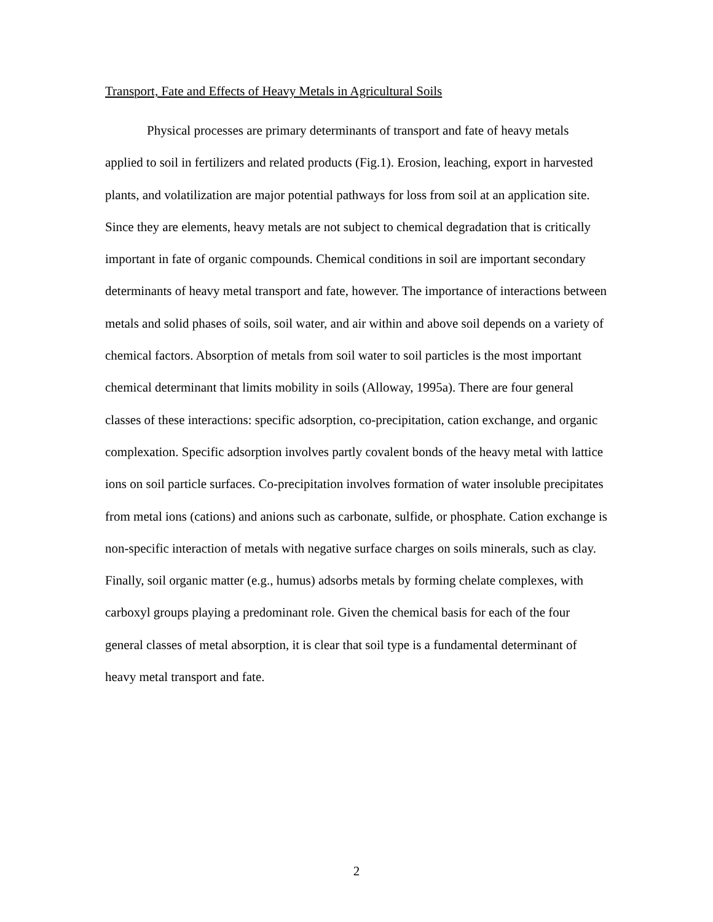Transport, Fate and Effects of Heavy Metals in Agricultural Soils
Physical processes are primary determinants of transport and fate of heavy metals applied to soil in fertilizers and related products (Fig.1). Erosion, leaching, export in harvested plants, and volatilization are major potential pathways for loss from soil at an application site. Since they are elements, heavy metals are not subject to chemical degradation that is critically important in fate of organic compounds. Chemical conditions in soil are important secondary determinants of heavy metal transport and fate, however. The importance of interactions between metals and solid phases of soils, soil water, and air within and above soil depends on a variety of chemical factors. Absorption of metals from soil water to soil particles is the most important chemical determinant that limits mobility in soils (Alloway, 1995a). There are four general classes of these interactions: specific adsorption, co-precipitation, cation exchange, and organic complexation. Specific adsorption involves partly covalent bonds of the heavy metal with lattice ions on soil particle surfaces. Co-precipitation involves formation of water insoluble precipitates from metal ions (cations) and anions such as carbonate, sulfide, or phosphate. Cation exchange is non-specific interaction of metals with negative surface charges on soils minerals, such as clay. Finally, soil organic matter (e.g., humus) adsorbs metals by forming chelate complexes, with carboxyl groups playing a predominant role. Given the chemical basis for each of the four general classes of metal absorption, it is clear that soil type is a fundamental determinant of heavy metal transport and fate.
2